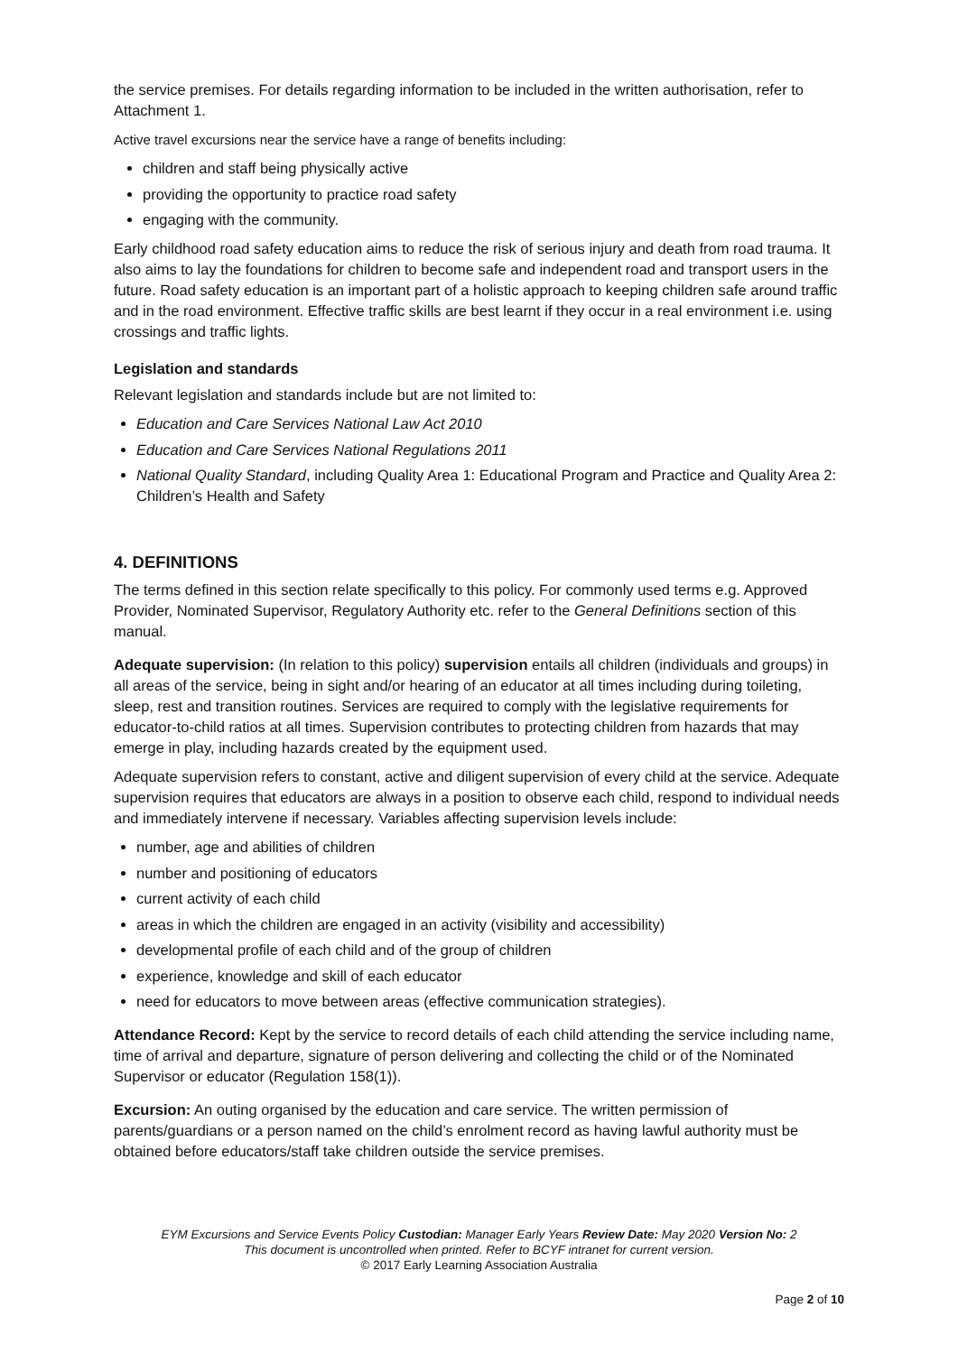the service premises. For details regarding information to be included in the written authorisation, refer to Attachment 1.
Active travel excursions near the service have a range of benefits including:
children and staff being physically active
providing the opportunity to practice road safety
engaging with the community.
Early childhood road safety education aims to reduce the risk of serious injury and death from road trauma. It also aims to lay the foundations for children to become safe and independent road and transport users in the future. Road safety education is an important part of a holistic approach to keeping children safe around traffic and in the road environment. Effective traffic skills are best learnt if they occur in a real environment i.e. using crossings and traffic lights.
Legislation and standards
Relevant legislation and standards include but are not limited to:
Education and Care Services National Law Act 2010
Education and Care Services National Regulations 2011
National Quality Standard, including Quality Area 1: Educational Program and Practice and Quality Area 2: Children’s Health and Safety
4. DEFINITIONS
The terms defined in this section relate specifically to this policy. For commonly used terms e.g. Approved Provider, Nominated Supervisor, Regulatory Authority etc. refer to the General Definitions section of this manual.
Adequate supervision: (In relation to this policy) supervision entails all children (individuals and groups) in all areas of the service, being in sight and/or hearing of an educator at all times including during toileting, sleep, rest and transition routines. Services are required to comply with the legislative requirements for educator-to-child ratios at all times. Supervision contributes to protecting children from hazards that may emerge in play, including hazards created by the equipment used.
Adequate supervision refers to constant, active and diligent supervision of every child at the service. Adequate supervision requires that educators are always in a position to observe each child, respond to individual needs and immediately intervene if necessary. Variables affecting supervision levels include:
number, age and abilities of children
number and positioning of educators
current activity of each child
areas in which the children are engaged in an activity (visibility and accessibility)
developmental profile of each child and of the group of children
experience, knowledge and skill of each educator
need for educators to move between areas (effective communication strategies).
Attendance Record: Kept by the service to record details of each child attending the service including name, time of arrival and departure, signature of person delivering and collecting the child or of the Nominated Supervisor or educator (Regulation 158(1)).
Excursion: An outing organised by the education and care service. The written permission of parents/guardians or a person named on the child’s enrolment record as having lawful authority must be obtained before educators/staff take children outside the service premises.
EYM Excursions and Service Events Policy Custodian: Manager Early Years Review Date: May 2020 Version No: 2
This document is uncontrolled when printed. Refer to BCYF intranet for current version.
© 2017 Early Learning Association Australia
Page 2 of 10